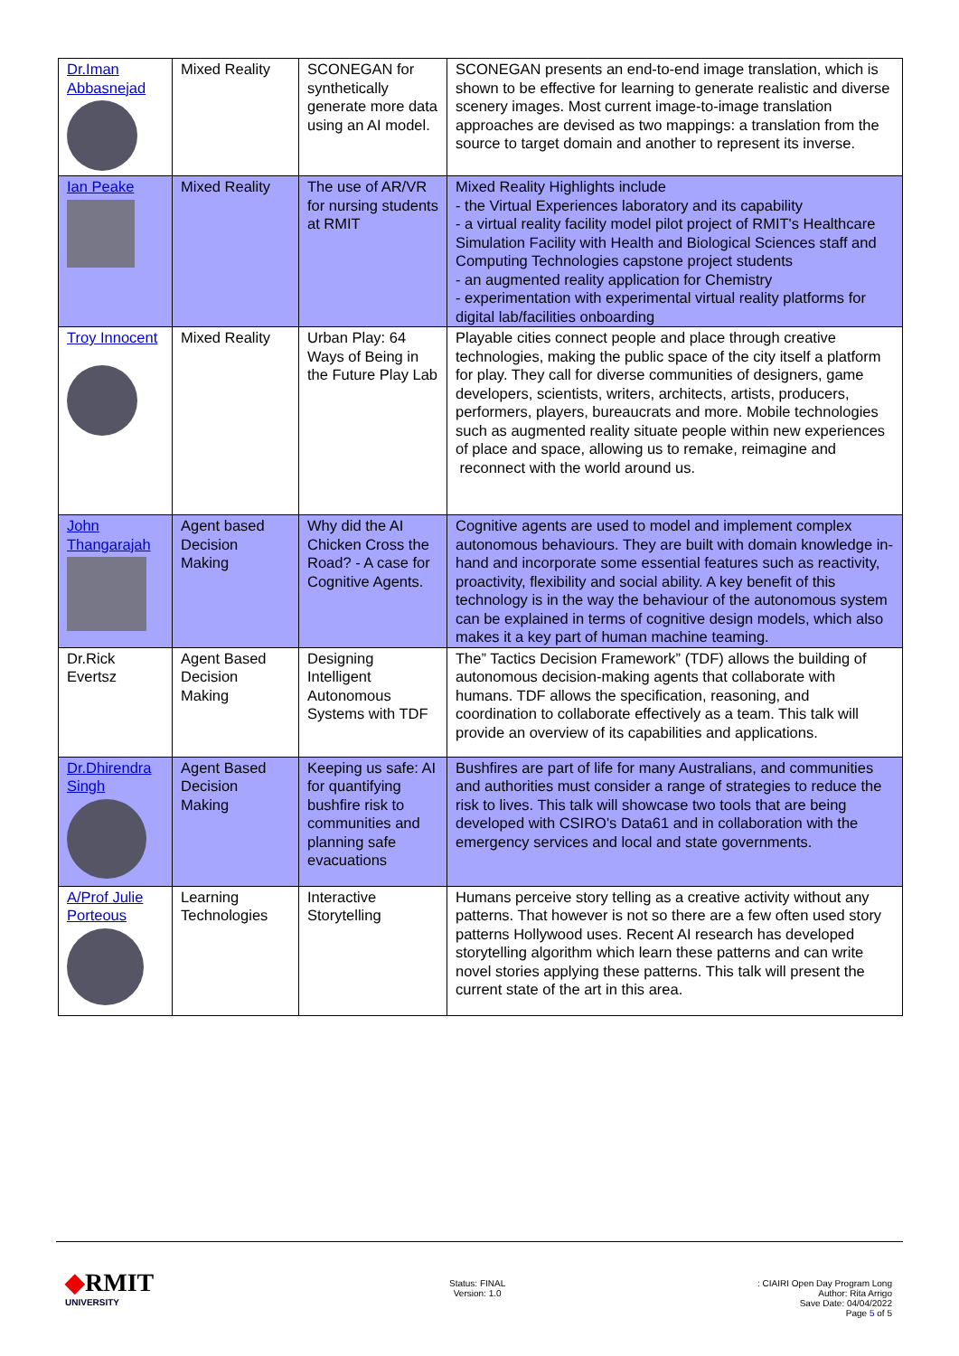| Dr.Iman Abbasnejad | Mixed Reality | SCONEGAN for synthetically generate more data using an AI model. | SCONEGAN presents an end-to-end image translation, which is shown to be effective for learning to generate realistic and diverse scenery images. Most current image-to-image translation approaches are devised as two mappings: a translation from the source to target domain and another to represent its inverse. |
| Ian Peake | Mixed Reality | The use of AR/VR for nursing students at RMIT | Mixed Reality Highlights include - the Virtual Experiences laboratory and its capability - a virtual reality facility model pilot project of RMIT's Healthcare Simulation Facility with Health and Biological Sciences staff and Computing Technologies capstone project students - an augmented reality application for Chemistry - experimentation with experimental virtual reality platforms for digital lab/facilities onboarding |
| Troy Innocent | Mixed Reality | Urban Play: 64 Ways of Being in the Future Play Lab | Playable cities connect people and place through creative technologies, making the public space of the city itself a platform for play. They call for diverse communities of designers, game developers, scientists, writers, architects, artists, producers, performers, players, bureaucrats and more. Mobile technologies such as augmented reality situate people within new experiences of place and space, allowing us to remake, reimagine and reconnect with the world around us. |
| John Thangarajah | Agent based Decision Making | Why did the AI Chicken Cross the Road? - A case for Cognitive Agents. | Cognitive agents are used to model and implement complex autonomous behaviours. They are built with domain knowledge in-hand and incorporate some essential features such as reactivity, proactivity, flexibility and social ability. A key benefit of this technology is in the way the behaviour of the autonomous system can be explained in terms of cognitive design models, which also makes it a key part of human machine teaming. |
| Dr.Rick Evertsz | Agent Based Decision Making | Designing Intelligent Autonomous Systems with TDF | The” Tactics Decision Framework” (TDF) allows the building of autonomous decision-making agents that collaborate with humans. TDF allows the specification, reasoning, and coordination to collaborate effectively as a team. This talk will provide an overview of its capabilities and applications. |
| Dr.Dhirendra Singh | Agent Based Decision Making | Keeping us safe: AI for quantifying bushfire risk to communities and planning safe evacuations | Bushfires are part of life for many Australians, and communities and authorities must consider a range of strategies to reduce the risk to lives. This talk will showcase two tools that are being developed with CSIRO's Data61 and in collaboration with the emergency services and local and state governments. |
| A/Prof Julie Porteous | Learning Technologies | Interactive Storytelling | Humans perceive story telling as a creative activity without any patterns. That however is not so there are a few often used story patterns Hollywood uses. Recent AI research has developed storytelling algorithm which learn these patterns and can write novel stories applying these patterns. This talk will present the current state of the art in this area. |
◆RMIT
UNIVERSITY
Status: FINAL
Version: 1.0
: CIAIRI Open Day Program Long
Author: Rita Arrigo
Save Date: 04/04/2022
Page 5 of 5